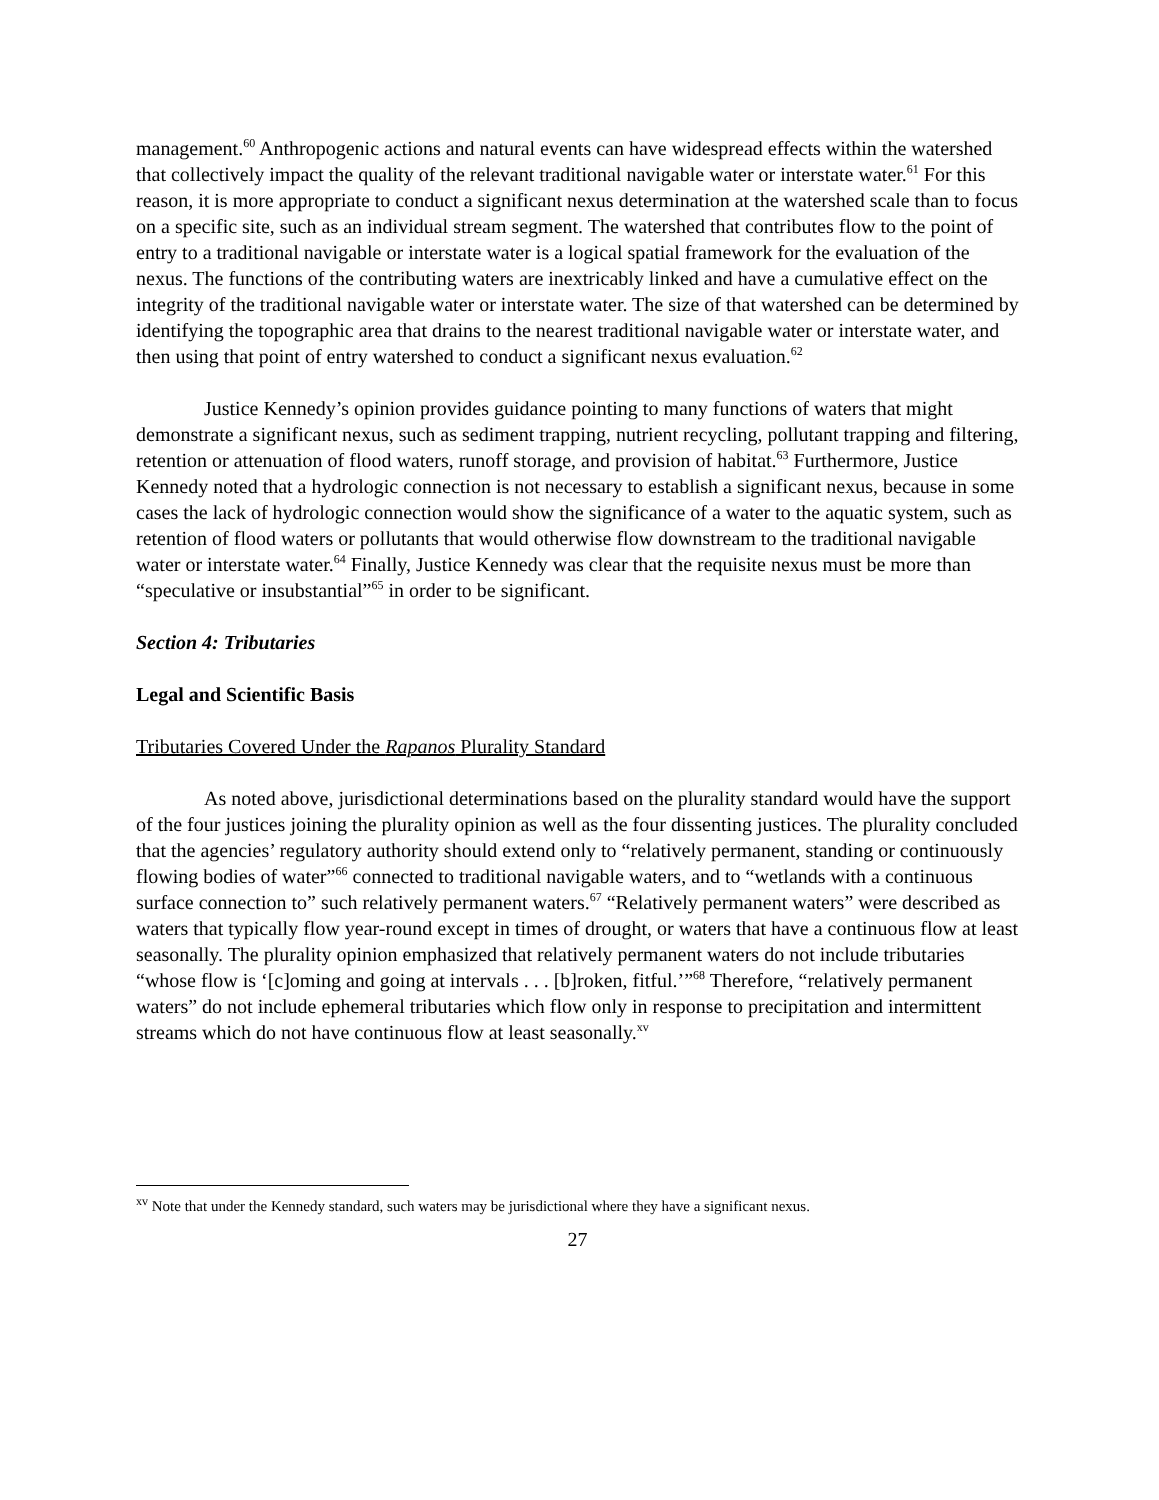management.<sup>60</sup> Anthropogenic actions and natural events can have widespread effects within the watershed that collectively impact the quality of the relevant traditional navigable water or interstate water.<sup>61</sup> For this reason, it is more appropriate to conduct a significant nexus determination at the watershed scale than to focus on a specific site, such as an individual stream segment. The watershed that contributes flow to the point of entry to a traditional navigable or interstate water is a logical spatial framework for the evaluation of the nexus. The functions of the contributing waters are inextricably linked and have a cumulative effect on the integrity of the traditional navigable water or interstate water. The size of that watershed can be determined by identifying the topographic area that drains to the nearest traditional navigable water or interstate water, and then using that point of entry watershed to conduct a significant nexus evaluation.<sup>62</sup>
Justice Kennedy’s opinion provides guidance pointing to many functions of waters that might demonstrate a significant nexus, such as sediment trapping, nutrient recycling, pollutant trapping and filtering, retention or attenuation of flood waters, runoff storage, and provision of habitat.<sup>63</sup> Furthermore, Justice Kennedy noted that a hydrologic connection is not necessary to establish a significant nexus, because in some cases the lack of hydrologic connection would show the significance of a water to the aquatic system, such as retention of flood waters or pollutants that would otherwise flow downstream to the traditional navigable water or interstate water.<sup>64</sup> Finally, Justice Kennedy was clear that the requisite nexus must be more than “speculative or insubstantial”<sup>65</sup> in order to be significant.
Section 4: Tributaries
Legal and Scientific Basis
Tributaries Covered Under the Rapanos Plurality Standard
As noted above, jurisdictional determinations based on the plurality standard would have the support of the four justices joining the plurality opinion as well as the four dissenting justices. The plurality concluded that the agencies’ regulatory authority should extend only to “relatively permanent, standing or continuously flowing bodies of water”<sup>66</sup> connected to traditional navigable waters, and to “wetlands with a continuous surface connection to” such relatively permanent waters.<sup>67</sup> “Relatively permanent waters” were described as waters that typically flow year-round except in times of drought, or waters that have a continuous flow at least seasonally. The plurality opinion emphasized that relatively permanent waters do not include tributaries “whose flow is ‘[c]oming and going at intervals . . . [b]roken, fitful.’”<sup>68</sup> Therefore, “relatively permanent waters” do not include ephemeral tributaries which flow only in response to precipitation and intermittent streams which do not have continuous flow at least seasonally.<sup>xv</sup>
<sup>xv</sup> Note that under the Kennedy standard, such waters may be jurisdictional where they have a significant nexus.
27